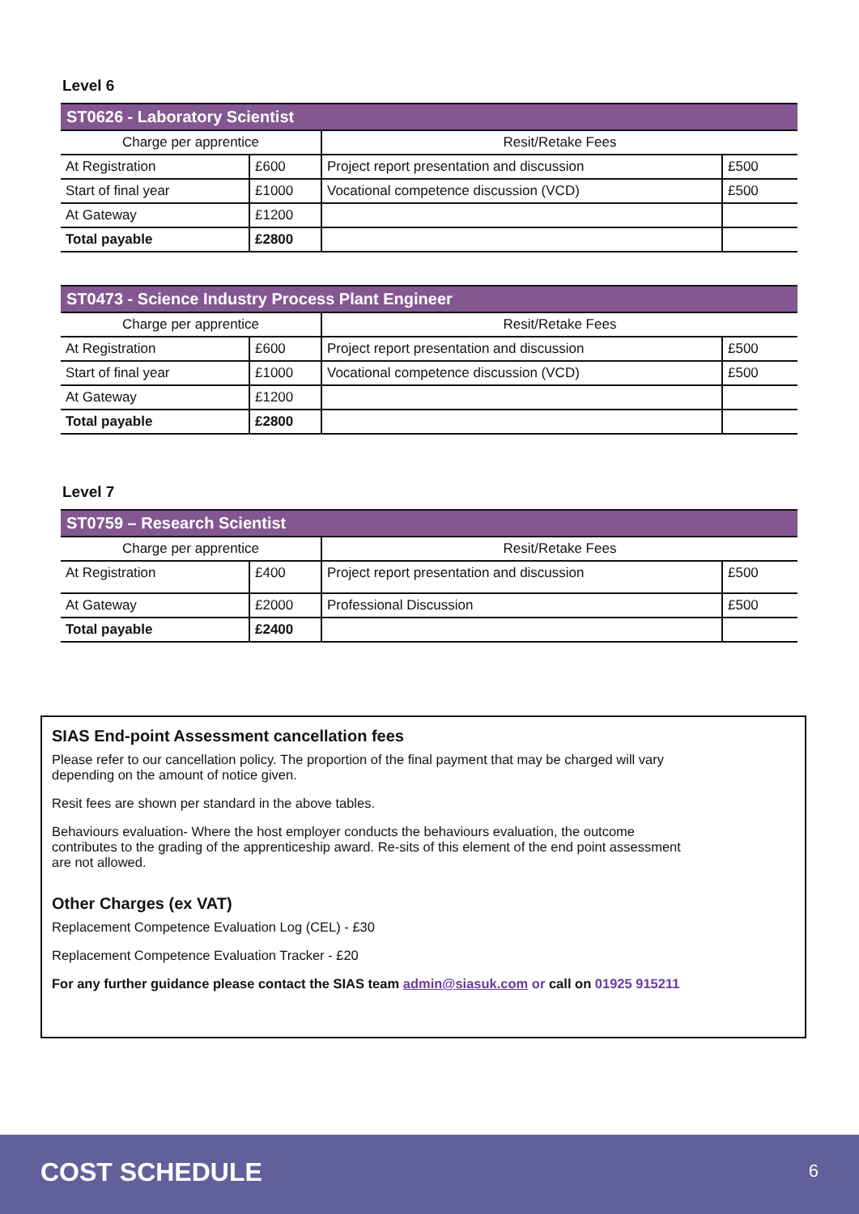Level 6
| ST0626 - Laboratory Scientist | | | |
| --- | --- | --- | --- |
| Charge per apprentice | | Resit/Retake Fees | |
| At Registration | £600 | Project report presentation and discussion | £500 |
| Start of final year | £1000 | Vocational competence discussion (VCD) | £500 |
| At Gateway | £1200 | | |
| Total payable | £2800 | | |
| ST0473 - Science Industry Process Plant Engineer | | | |
| --- | --- | --- | --- |
| Charge per apprentice | | Resit/Retake Fees | |
| At Registration | £600 | Project report presentation and discussion | £500 |
| Start of final year | £1000 | Vocational competence discussion (VCD) | £500 |
| At Gateway | £1200 | | |
| Total payable | £2800 | | |
Level 7
| ST0759 – Research Scientist | | | |
| --- | --- | --- | --- |
| Charge per apprentice | | Resit/Retake Fees | |
| At Registration | £400 | Project report presentation and discussion | £500 |
| At Gateway | £2000 | Professional Discussion | £500 |
| Total payable | £2400 | | |
SIAS End-point Assessment cancellation fees
Please refer to our cancellation policy. The proportion of the final payment that may be charged will vary
depending on the amount of notice given.
Resit fees are shown per standard in the above tables.
Behaviours evaluation- Where the host employer conducts the behaviours evaluation, the outcome
contributes to the grading of the apprenticeship award. Re-sits of this element of the end point assessment
are not allowed.
Other Charges (ex VAT)
Replacement Competence Evaluation Log (CEL) - £30
Replacement Competence Evaluation Tracker - £20
For any further guidance please contact the SIAS team admin@siasuk.com or call on 01925 915211
COST SCHEDULE 6